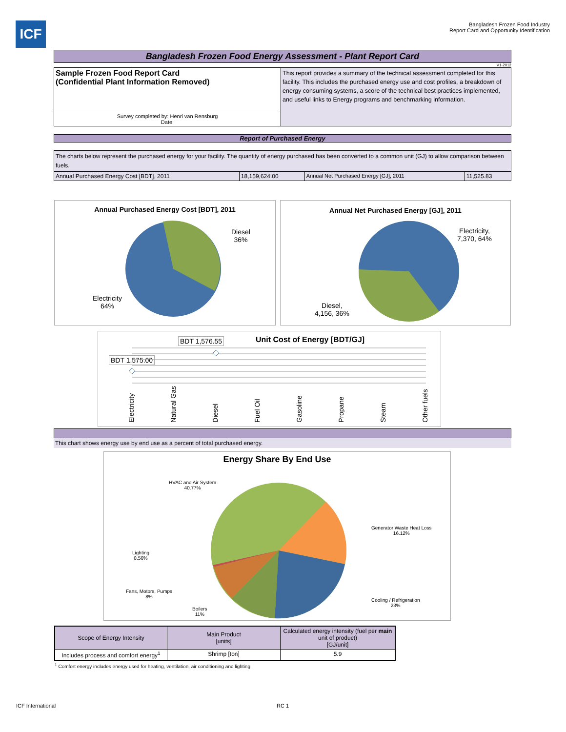ICF
Bangladesh Frozen Food Industry
Report Card and Opportunity Identification
Bangladesh Frozen Food Energy Assessment - Plant Report Card
V1-2012
| Sample Frozen Food Report Card (Confidential Plant Information Removed) | This report provides a summary of the technical assessment completed for this facility. This includes the purchased energy use and cost profiles, a breakdown of energy consuming systems, a score of the technical best practices implemented, and useful links to Energy programs and benchmarking information. |
| Survey completed by: Henri van Rensburg Date: | |
Report of Purchased Energy
| The charts below represent the purchased energy for your facility. The quantity of energy purchased has been converted to a common unit (GJ) to allow comparison between fuels. | | | |
| Annual Purchased Energy Cost [BDT], 2011 | 18,159,624.00 | Annual Net Purchased Energy [GJ], 2011 | 11,525.83 |
Annual Purchased Energy Cost [BDT], 2011
Diesel
36%
Electricity
64%
Annual Net Purchased Energy [GJ], 2011
Electricity,
7,370, 64%
Diesel,
4,156, 36%
Unit Cost of Energy [BDT/GJ]
BDT 1,576.55
BDT 1,575.00
Electricity Natural Gas Diesel Fuel Oil Gasoline Propane Steam Other fuels
This chart shows energy use by end use as a percent of total purchased energy.
Energy Share By End Use
HVAC and Air System
40.77%
Generator Waste Heat Loss
16.12%
Cooling / Refrigeration
23%
Boilers
11%
Fans, Motors, Pumps
8%
Lighting
0.56%
| Scope of Energy Intensity | Main Product [units] | Calculated energy intensity (fuel per main unit of product) [GJ/unit] |
| Includes process and comfort energy<sup>1</sup> | Shrimp [ton] | 5.9 |
<sup>1</sup> Comfort energy includes energy used for heating, ventilation, air conditioning and lighting
ICF International RC 1